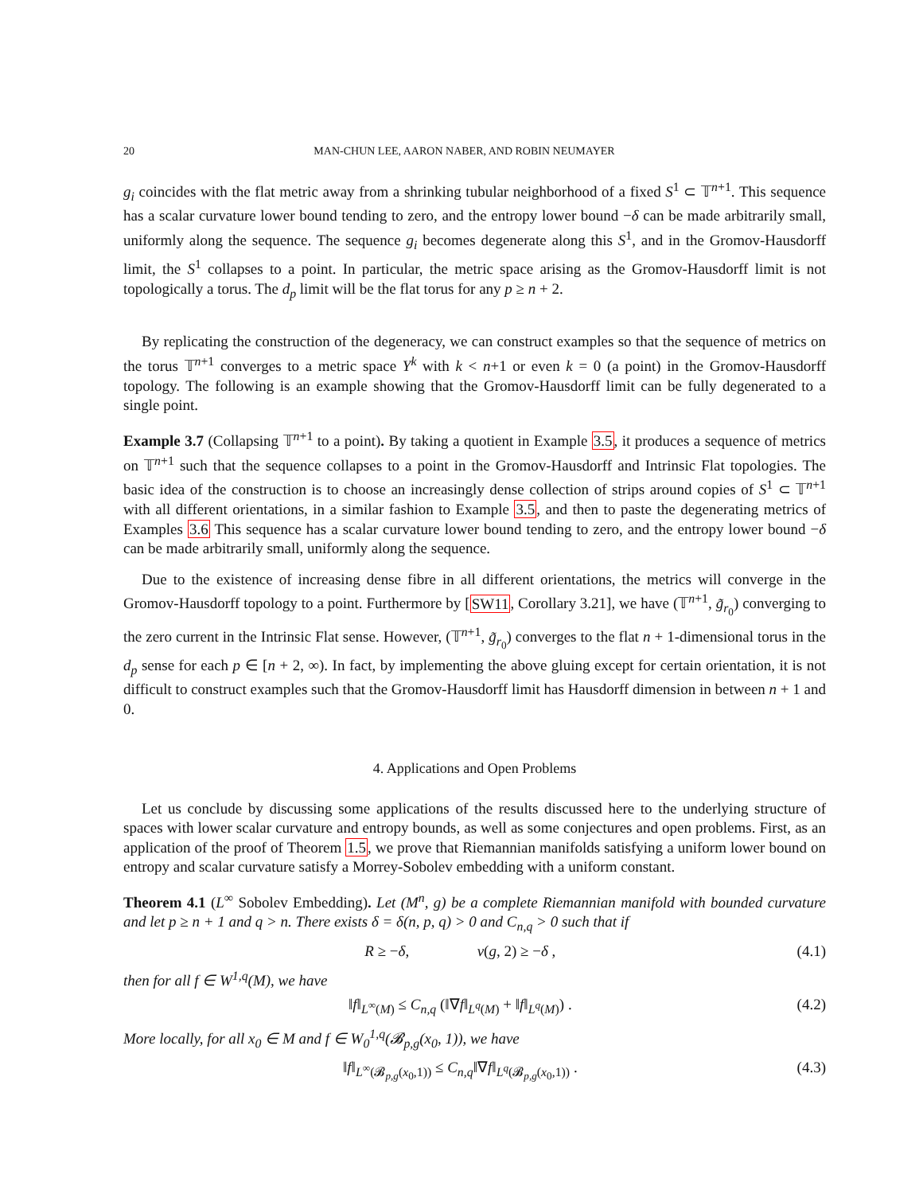20 MAN-CHUN LEE, AARON NABER, AND ROBIN NEUMAYER
g<sub>i</sub> coincides with the flat metric away from a shrinking tubular neighborhood of a fixed S<sup>1</sup> ⊂ 𝕋<sup>n+1</sup>. This sequence has a scalar curvature lower bound tending to zero, and the entropy lower bound −δ can be made arbitrarily small, uniformly along the sequence. The sequence g<sub>i</sub> becomes degenerate along this S<sup>1</sup>, and in the Gromov-Hausdorff limit, the S<sup>1</sup> collapses to a point. In particular, the metric space arising as the Gromov-Hausdorff limit is not topologically a torus. The d<sub>p</sub> limit will be the flat torus for any p ≥ n + 2.
By replicating the construction of the degeneracy, we can construct examples so that the sequence of metrics on the torus 𝕋<sup>n+1</sup> converges to a metric space Y<sup>k</sup> with k < n+1 or even k = 0 (a point) in the Gromov-Hausdorff topology. The following is an example showing that the Gromov-Hausdorff limit can be fully degenerated to a single point.
Example 3.7 (Collapsing 𝕋<sup>n+1</sup> to a point). By taking a quotient in Example 3.5, it produces a sequence of metrics on 𝕋<sup>n+1</sup> such that the sequence collapses to a point in the Gromov-Hausdorff and Intrinsic Flat topologies. The basic idea of the construction is to choose an increasingly dense collection of strips around copies of S<sup>1</sup> ⊂ 𝕋<sup>n+1</sup> with all different orientations, in a similar fashion to Example 3.5, and then to paste the degenerating metrics of Examples 3.6 This sequence has a scalar curvature lower bound tending to zero, and the entropy lower bound −δ can be made arbitrarily small, uniformly along the sequence.
Due to the existence of increasing dense fibre in all different orientations, the metrics will converge in the Gromov-Hausdorff topology to a point. Furthermore by [SW11, Corollary 3.21], we have (𝕋<sup>n+1</sup>, g̃<sub>r<sub>0</sub></sub>) converging to the zero current in the Intrinsic Flat sense. However, (𝕋<sup>n+1</sup>, g̃<sub>r<sub>0</sub></sub>) converges to the flat n + 1-dimensional torus in the d<sub>p</sub> sense for each p ∈ [n + 2, ∞). In fact, by implementing the above gluing except for certain orientation, it is not difficult to construct examples such that the Gromov-Hausdorff limit has Hausdorff dimension in between n + 1 and 0.
4. Applications and Open Problems
Let us conclude by discussing some applications of the results discussed here to the underlying structure of spaces with lower scalar curvature and entropy bounds, as well as some conjectures and open problems. First, as an application of the proof of Theorem 1.5, we prove that Riemannian manifolds satisfying a uniform lower bound on entropy and scalar curvature satisfy a Morrey-Sobolev embedding with a uniform constant.
Theorem 4.1 (L<sup>∞</sup> Sobolev Embedding). Let (M<sup>n</sup>, g) be a complete Riemannian manifold with bounded curvature and let p ≥ n + 1 and q > n. There exists δ = δ(n, p, q) > 0 and C<sub>n,q</sub> > 0 such that if
R ≥ −δ, ν(g, 2) ≥ −δ , (4.1)
then for all f ∈ W<sup>1,q</sup>(M), we have
‖f‖<sub>L<sup>∞</sup>(M)</sub> ≤ C<sub>n,q</sub> (‖∇f‖<sub>L<sup>q</sup>(M)</sub> + ‖f‖<sub>L<sup>q</sup>(M)</sub>) . (4.2)
More locally, for all x<sub>0</sub> ∈ M and f ∈ W<sub>0</sub><sup>1,q</sup>(𝓑<sub>p,g</sub>(x<sub>0</sub>, 1)), we have
‖f‖<sub>L<sup>∞</sup>(𝓑<sub>p,g</sub>(x<sub>0</sub>,1))</sub> ≤ C<sub>n,q</sub>‖∇f‖<sub>L<sup>q</sup>(𝓑<sub>p,g</sub>(x<sub>0</sub>,1))</sub> . (4.3)